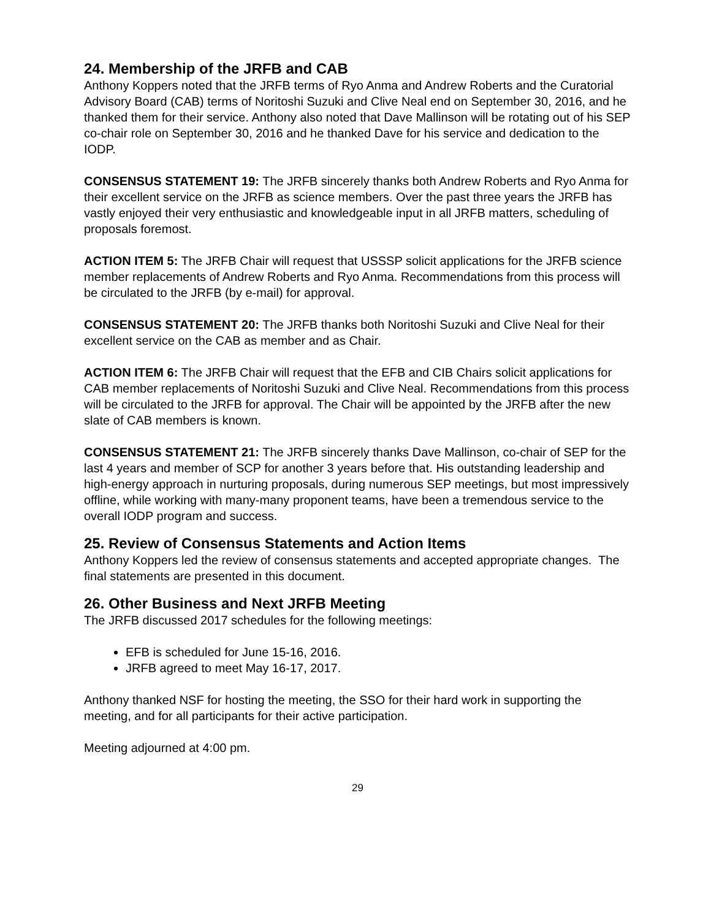24. Membership of the JRFB and CAB
Anthony Koppers noted that the JRFB terms of Ryo Anma and Andrew Roberts and the Curatorial Advisory Board (CAB) terms of Noritoshi Suzuki and Clive Neal end on September 30, 2016, and he thanked them for their service. Anthony also noted that Dave Mallinson will be rotating out of his SEP co-chair role on September 30, 2016 and he thanked Dave for his service and dedication to the IODP.
CONSENSUS STATEMENT 19: The JRFB sincerely thanks both Andrew Roberts and Ryo Anma for their excellent service on the JRFB as science members. Over the past three years the JRFB has vastly enjoyed their very enthusiastic and knowledgeable input in all JRFB matters, scheduling of proposals foremost.
ACTION ITEM 5: The JRFB Chair will request that USSSP solicit applications for the JRFB science member replacements of Andrew Roberts and Ryo Anma. Recommendations from this process will be circulated to the JRFB (by e-mail) for approval.
CONSENSUS STATEMENT 20: The JRFB thanks both Noritoshi Suzuki and Clive Neal for their excellent service on the CAB as member and as Chair.
ACTION ITEM 6: The JRFB Chair will request that the EFB and CIB Chairs solicit applications for CAB member replacements of Noritoshi Suzuki and Clive Neal. Recommendations from this process will be circulated to the JRFB for approval. The Chair will be appointed by the JRFB after the new slate of CAB members is known.
CONSENSUS STATEMENT 21: The JRFB sincerely thanks Dave Mallinson, co-chair of SEP for the last 4 years and member of SCP for another 3 years before that. His outstanding leadership and high-energy approach in nurturing proposals, during numerous SEP meetings, but most impressively offline, while working with many-many proponent teams, have been a tremendous service to the overall IODP program and success.
25. Review of Consensus Statements and Action Items
Anthony Koppers led the review of consensus statements and accepted appropriate changes. The final statements are presented in this document.
26. Other Business and Next JRFB Meeting
The JRFB discussed 2017 schedules for the following meetings:
EFB is scheduled for June 15-16, 2016.
JRFB agreed to meet May 16-17, 2017.
Anthony thanked NSF for hosting the meeting, the SSO for their hard work in supporting the meeting, and for all participants for their active participation.
Meeting adjourned at 4:00 pm.
29